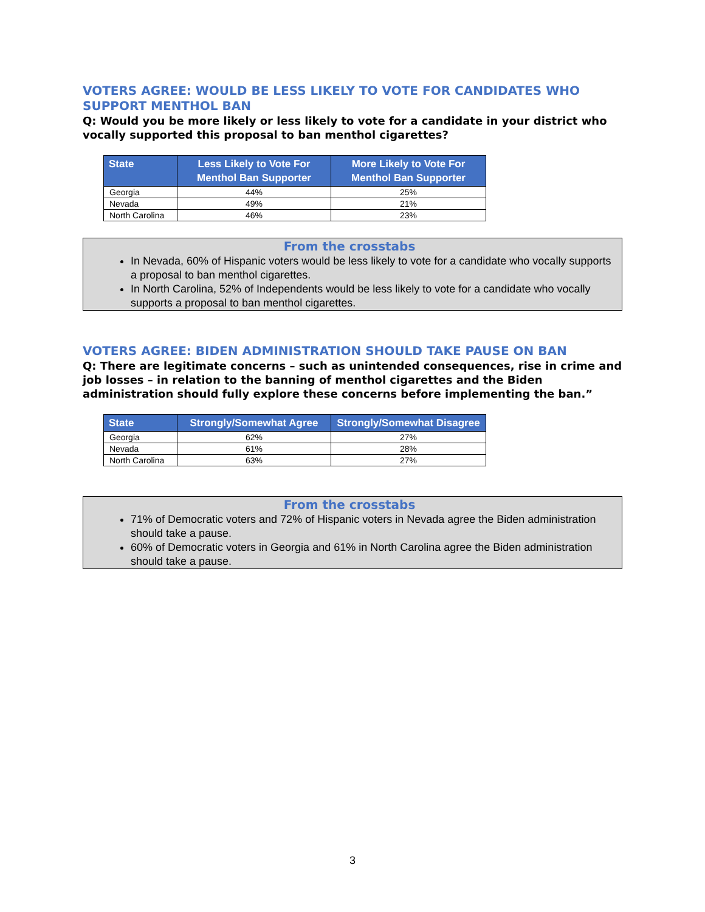VOTERS AGREE: WOULD BE LESS LIKELY TO VOTE FOR CANDIDATES WHO SUPPORT MENTHOL BAN
Q: Would you be more likely or less likely to vote for a candidate in your district who vocally supported this proposal to ban menthol cigarettes?
| State | Less Likely to Vote For Menthol Ban Supporter | More Likely to Vote For Menthol Ban Supporter |
| --- | --- | --- |
| Georgia | 44% | 25% |
| Nevada | 49% | 21% |
| North Carolina | 46% | 23% |
From the crosstabs
In Nevada, 60% of Hispanic voters would be less likely to vote for a candidate who vocally supports a proposal to ban menthol cigarettes.
In North Carolina, 52% of Independents would be less likely to vote for a candidate who vocally supports a proposal to ban menthol cigarettes.
VOTERS AGREE: BIDEN ADMINISTRATION SHOULD TAKE PAUSE ON BAN
Q: There are legitimate concerns – such as unintended consequences, rise in crime and job losses – in relation to the banning of menthol cigarettes and the Biden administration should fully explore these concerns before implementing the ban.”
| State | Strongly/Somewhat Agree | Strongly/Somewhat Disagree |
| --- | --- | --- |
| Georgia | 62% | 27% |
| Nevada | 61% | 28% |
| North Carolina | 63% | 27% |
From the crosstabs
71% of Democratic voters and 72% of Hispanic voters in Nevada agree the Biden administration should take a pause.
60% of Democratic voters in Georgia and 61% in North Carolina agree the Biden administration should take a pause.
3